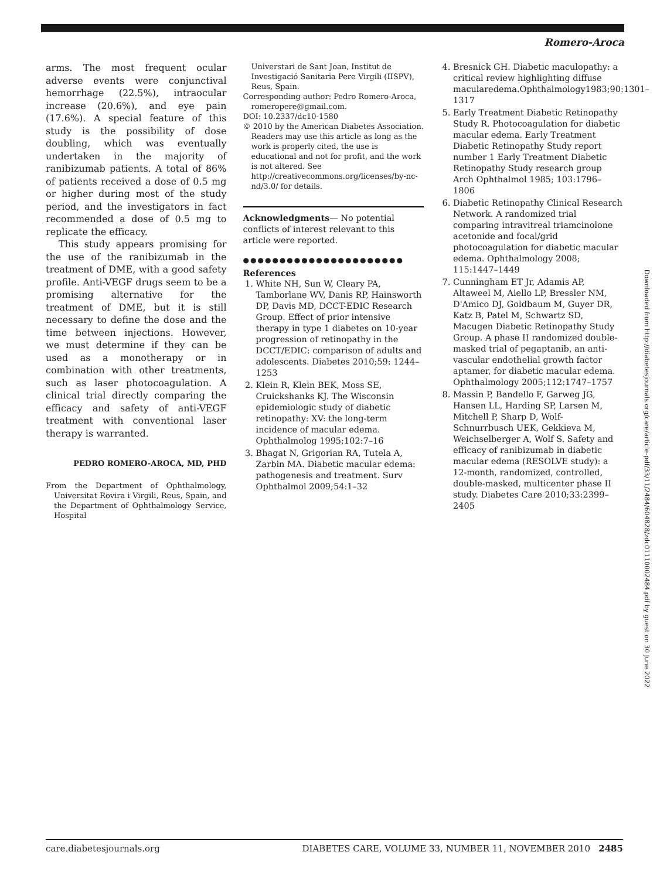Romero-Aroca
arms. The most frequent ocular adverse events were conjunctival hemorrhage (22.5%), intraocular increase (20.6%), and eye pain (17.6%). A special feature of this study is the possibility of dose doubling, which was eventually undertaken in the majority of ranibizumab patients. A total of 86% of patients received a dose of 0.5 mg or higher during most of the study period, and the investigators in fact recommended a dose of 0.5 mg to replicate the efficacy.
This study appears promising for the use of the ranibizumab in the treatment of DME, with a good safety profile. Anti-VEGF drugs seem to be a promising alternative for the treatment of DME, but it is still necessary to define the dose and the time between injections. However, we must determine if they can be used as a monotherapy or in combination with other treatments, such as laser photocoagulation. A clinical trial directly comparing the efficacy and safety of anti-VEGF treatment with conventional laser therapy is warranted.
PEDRO ROMERO-AROCA, MD, PHD
From the Department of Ophthalmology, Universitat Rovira i Virgili, Reus, Spain, and the Department of Ophthalmology Service, Hospital
Universtari de Sant Joan, Institut de Investigació Sanitaria Pere Virgili (IISPV), Reus, Spain.
Corresponding author: Pedro Romero-Aroca, romeropere@gmail.com.
DOI: 10.2337/dc10-1580
© 2010 by the American Diabetes Association. Readers may use this article as long as the work is properly cited, the use is educational and not for profit, and the work is not altered. See http://creativecommons.org/licenses/by-nc-nd/3.0/ for details.
Acknowledgments— No potential conflicts of interest relevant to this article were reported.
●●●●●●●●●●●●●●●●●●●●●●
References
1. White NH, Sun W, Cleary PA, Tamborlane WV, Danis RP, Hainsworth DP, Davis MD, DCCT-EDIC Research Group. Effect of prior intensive therapy in type 1 diabetes on 10-year progression of retinopathy in the DCCT/EDIC: comparison of adults and adolescents. Diabetes 2010;59: 1244–1253
2. Klein R, Klein BEK, Moss SE, Cruickshanks KJ. The Wisconsin epidemiologic study of diabetic retinopathy: XV: the long-term incidence of macular edema. Ophthalmolog 1995;102:7–16
3. Bhagat N, Grigorian RA, Tutela A, Zarbin MA. Diabetic macular edema: pathogenesis and treatment. Surv Ophthalmol 2009;54:1–32
4. Bresnick GH. Diabetic maculopathy: a critical review highlighting diffuse macularedema.Ophthalmology1983;90:1301–1317
5. Early Treatment Diabetic Retinopathy Study R. Photocoagulation for diabetic macular edema. Early Treatment Diabetic Retinopathy Study report number 1 Early Treatment Diabetic Retinopathy Study research group Arch Ophthalmol 1985; 103:1796–1806
6. Diabetic Retinopathy Clinical Research Network. A randomized trial comparing intravitreal triamcinolone acetonide and focal/grid photocoagulation for diabetic macular edema. Ophthalmology 2008; 115:1447–1449
7. Cunningham ET Jr, Adamis AP, Altaweel M, Aiello LP, Bressler NM, D'Amico DJ, Goldbaum M, Guyer DR, Katz B, Patel M, Schwartz SD, Macugen Diabetic Retinopathy Study Group. A phase II randomized double-masked trial of pegaptanib, an anti-vascular endothelial growth factor aptamer, for diabetic macular edema. Ophthalmology 2005;112:1747–1757
8. Massin P, Bandello F, Garweg JG, Hansen LL, Harding SP, Larsen M, Mitchell P, Sharp D, Wolf-Schnurrbusch UEK, Gekkieva M, Weichselberger A, Wolf S. Safety and efficacy of ranibizumab in diabetic macular edema (RESOLVE study): a 12-month, randomized, controlled, double-masked, multicenter phase II study. Diabetes Care 2010;33:2399–2405
Downloaded from http://diabetesjournals.org/care/article-pdf/33/11/2484/604828/zdc01110002484.pdf by guest on 30 June 2022
care.diabetesjournals.org DIABETES CARE, VOLUME 33, NUMBER 11, NOVEMBER 2010 2485